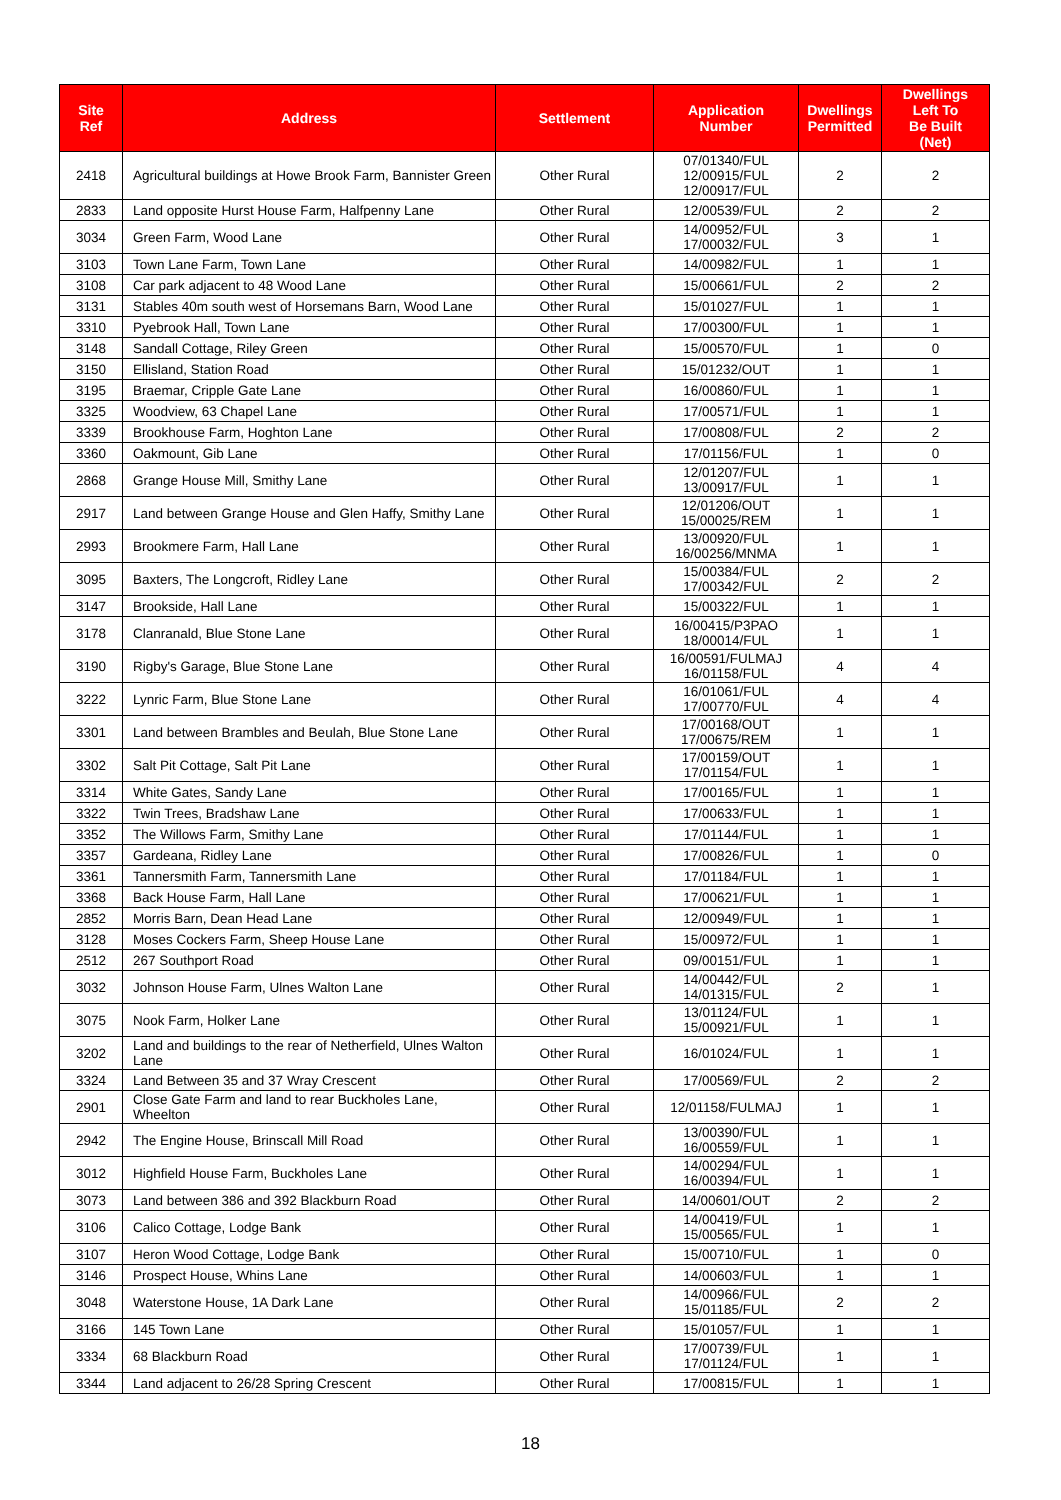| Site Ref | Address | Settlement | Application Number | Dwellings Permitted | Dwellings Left To Be Built (Net) |
| --- | --- | --- | --- | --- | --- |
| 2418 | Agricultural buildings at Howe Brook Farm, Bannister Green | Other Rural | 07/01340/FUL 12/00915/FUL 12/00917/FUL | 2 | 2 |
| 2833 | Land opposite Hurst House Farm, Halfpenny Lane | Other Rural | 12/00539/FUL | 2 | 2 |
| 3034 | Green Farm, Wood Lane | Other Rural | 14/00952/FUL 17/00032/FUL | 3 | 1 |
| 3103 | Town Lane Farm, Town Lane | Other Rural | 14/00982/FUL | 1 | 1 |
| 3108 | Car park adjacent to 48 Wood Lane | Other Rural | 15/00661/FUL | 2 | 2 |
| 3131 | Stables 40m south west of Horsemans Barn, Wood Lane | Other Rural | 15/01027/FUL | 1 | 1 |
| 3310 | Pyebrook Hall, Town Lane | Other Rural | 17/00300/FUL | 1 | 1 |
| 3148 | Sandall Cottage, Riley Green | Other Rural | 15/00570/FUL | 1 | 0 |
| 3150 | Ellisland, Station Road | Other Rural | 15/01232/OUT | 1 | 1 |
| 3195 | Braemar, Cripple Gate Lane | Other Rural | 16/00860/FUL | 1 | 1 |
| 3325 | Woodview, 63 Chapel Lane | Other Rural | 17/00571/FUL | 1 | 1 |
| 3339 | Brookhouse Farm, Hoghton Lane | Other Rural | 17/00808/FUL | 2 | 2 |
| 3360 | Oakmount, Gib Lane | Other Rural | 17/01156/FUL | 1 | 0 |
| 2868 | Grange House Mill, Smithy Lane | Other Rural | 12/01207/FUL 13/00917/FUL | 1 | 1 |
| 2917 | Land between Grange House and Glen Haffy, Smithy Lane | Other Rural | 12/01206/OUT 15/00025/REM | 1 | 1 |
| 2993 | Brookmere Farm, Hall Lane | Other Rural | 13/00920/FUL 16/00256/MNMA | 1 | 1 |
| 3095 | Baxters, The Longcroft, Ridley Lane | Other Rural | 15/00384/FUL 17/00342/FUL | 2 | 2 |
| 3147 | Brookside, Hall Lane | Other Rural | 15/00322/FUL | 1 | 1 |
| 3178 | Clanranald, Blue Stone Lane | Other Rural | 16/00415/P3PAO 18/00014/FUL | 1 | 1 |
| 3190 | Rigby's Garage, Blue Stone Lane | Other Rural | 16/00591/FULMAJ 16/01158/FUL | 4 | 4 |
| 3222 | Lynric Farm, Blue Stone Lane | Other Rural | 16/01061/FUL 17/00770/FUL | 4 | 4 |
| 3301 | Land between Brambles and Beulah, Blue Stone Lane | Other Rural | 17/00168/OUT 17/00675/REM | 1 | 1 |
| 3302 | Salt Pit Cottage, Salt Pit Lane | Other Rural | 17/00159/OUT 17/01154/FUL | 1 | 1 |
| 3314 | White Gates, Sandy Lane | Other Rural | 17/00165/FUL | 1 | 1 |
| 3322 | Twin Trees, Bradshaw Lane | Other Rural | 17/00633/FUL | 1 | 1 |
| 3352 | The Willows Farm, Smithy Lane | Other Rural | 17/01144/FUL | 1 | 1 |
| 3357 | Gardeana, Ridley Lane | Other Rural | 17/00826/FUL | 1 | 0 |
| 3361 | Tannersmith Farm, Tannersmith Lane | Other Rural | 17/01184/FUL | 1 | 1 |
| 3368 | Back House Farm, Hall Lane | Other Rural | 17/00621/FUL | 1 | 1 |
| 2852 | Morris Barn, Dean Head Lane | Other Rural | 12/00949/FUL | 1 | 1 |
| 3128 | Moses Cockers Farm, Sheep House Lane | Other Rural | 15/00972/FUL | 1 | 1 |
| 2512 | 267 Southport Road | Other Rural | 09/00151/FUL | 1 | 1 |
| 3032 | Johnson House Farm, Ulnes Walton Lane | Other Rural | 14/00442/FUL 14/01315/FUL | 2 | 1 |
| 3075 | Nook Farm, Holker Lane | Other Rural | 13/01124/FUL 15/00921/FUL | 1 | 1 |
| 3202 | Land and buildings to the rear of Netherfield, Ulnes Walton Lane | Other Rural | 16/01024/FUL | 1 | 1 |
| 3324 | Land Between 35 and 37 Wray Crescent | Other Rural | 17/00569/FUL | 2 | 2 |
| 2901 | Close Gate Farm and land to rear Buckholes Lane, Wheelton | Other Rural | 12/01158/FULMAJ | 1 | 1 |
| 2942 | The Engine House, Brinscall Mill Road | Other Rural | 13/00390/FUL 16/00559/FUL | 1 | 1 |
| 3012 | Highfield House Farm, Buckholes Lane | Other Rural | 14/00294/FUL 16/00394/FUL | 1 | 1 |
| 3073 | Land between 386 and 392 Blackburn Road | Other Rural | 14/00601/OUT | 2 | 2 |
| 3106 | Calico Cottage, Lodge Bank | Other Rural | 14/00419/FUL 15/00565/FUL | 1 | 1 |
| 3107 | Heron Wood Cottage, Lodge Bank | Other Rural | 15/00710/FUL | 1 | 0 |
| 3146 | Prospect House, Whins Lane | Other Rural | 14/00603/FUL | 1 | 1 |
| 3048 | Waterstone House, 1A Dark Lane | Other Rural | 14/00966/FUL 15/01185/FUL | 2 | 2 |
| 3166 | 145 Town Lane | Other Rural | 15/01057/FUL | 1 | 1 |
| 3334 | 68 Blackburn Road | Other Rural | 17/00739/FUL 17/01124/FUL | 1 | 1 |
| 3344 | Land adjacent to 26/28 Spring Crescent | Other Rural | 17/00815/FUL | 1 | 1 |
18